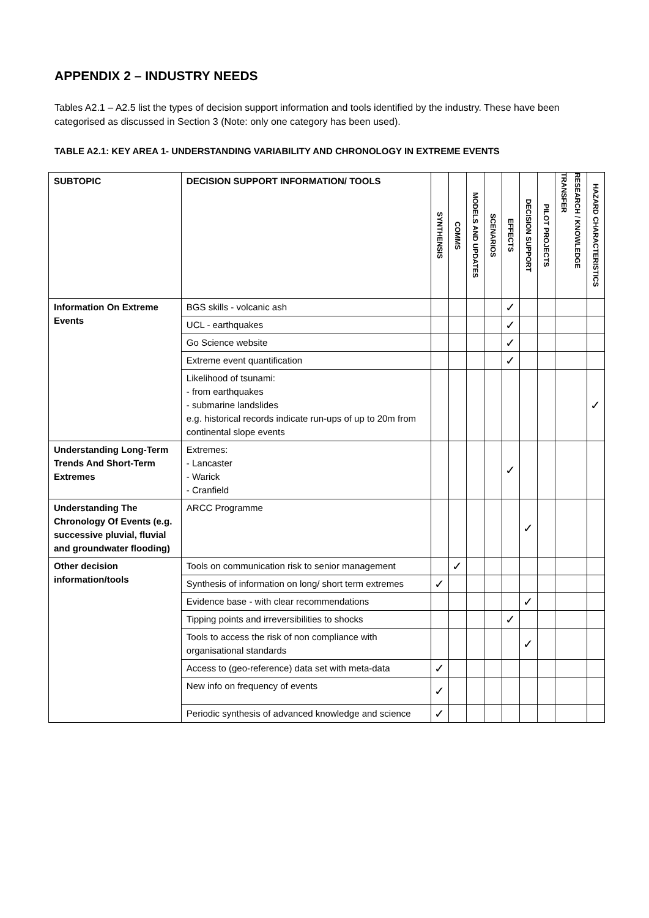APPENDIX 2 – INDUSTRY NEEDS
Tables A2.1 – A2.5 list the types of decision support information and tools identified by the industry. These have been categorised as discussed in Section 3 (Note: only one category has been used).
TABLE A2.1: KEY AREA 1- UNDERSTANDING VARIABILITY AND CHRONOLOGY IN EXTREME EVENTS
| SUBTOPIC | DECISION SUPPORT INFORMATION/ TOOLS | SYNTHENSIS | COMMS | MODELS AND UPDATES | SCENARIOS | EFFECTS | DECISION SUPPORT | PILOT PROJECTS | RESEARCH / KNOWLEDGE TRANSFER | HAZARD CHARACTERISTICS |
| --- | --- | --- | --- | --- | --- | --- | --- | --- | --- | --- |
| Information On Extreme Events | BGS skills - volcanic ash | | | | | ✓ | | | | |
| | UCL - earthquakes | | | | | ✓ | | | | |
| | Go Science website | | | | | ✓ | | | | |
| | Extreme event quantification | | | | | ✓ | | | | |
| | Likelihood of tsunami: - from earthquakes - submarine landslides e.g. historical records indicate run-ups of up to 20m from continental slope events | | | | | | | | | ✓ |
| Understanding Long-Term Trends And Short-Term Extremes | Extremes: - Lancaster - Warick - Cranfield | | | | | ✓ | | | | |
| Understanding The Chronology Of Events (e.g. successive pluvial, fluvial and groundwater flooding) | ARCC Programme | | | | | | ✓ | | | |
| Other decision information/tools | Tools on communication risk to senior management | | ✓ | | | | | | | |
| | Synthesis of information on long/ short term extremes | ✓ | | | | | | | | |
| | Evidence base - with clear recommendations | | | | | | ✓ | | | |
| | Tipping points and irreversibilities to shocks | | | | | ✓ | | | | |
| | Tools to access the risk of non compliance with organisational standards | | | | | | ✓ | | | |
| | Access to (geo-reference) data set with meta-data | ✓ | | | | | | | | |
| | New info on frequency of events | ✓ | | | | | | | | |
| | Periodic synthesis of advanced knowledge and science | ✓ | | | | | | | | |